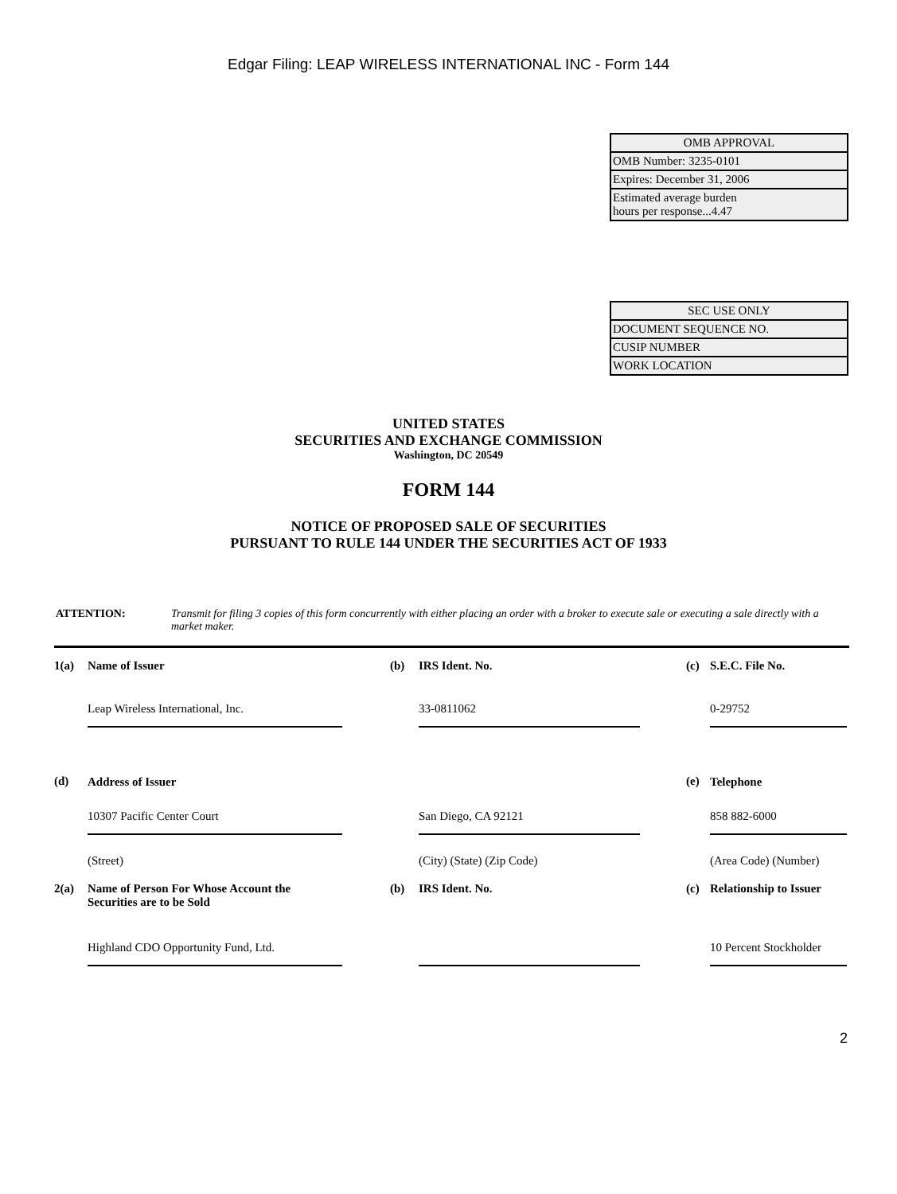Edgar Filing: LEAP WIRELESS INTERNATIONAL INC - Form 144
| OMB APPROVAL |
| OMB Number: 3235-0101 |
| Expires: December 31, 2006 |
| Estimated average burden hours per response...4.47 |
| SEC USE ONLY |
| DOCUMENT SEQUENCE NO. |
| CUSIP NUMBER |
| WORK LOCATION |
UNITED STATES
SECURITIES AND EXCHANGE COMMISSION
Washington, DC 20549
FORM 144
NOTICE OF PROPOSED SALE OF SECURITIES
PURSUANT TO RULE 144 UNDER THE SECURITIES ACT OF 1933
ATTENTION: Transmit for filing 3 copies of this form concurrently with either placing an order with a broker to execute sale or executing a sale directly with a market maker.
| 1(a) | Name of Issuer | | (b) | IRS Ident. No. | | (c) | S.E.C. File No. |
| | Leap Wireless International, Inc. | | | 33-0811062 | | | 0-29752 |
| (d) | Address of Issuer | | | | | (e) | Telephone |
| | 10307 Pacific Center Court | | | San Diego, CA 92121 | | | 858 882-6000 |
| | (Street) | | | (City) (State) (Zip Code) | | | (Area Code) (Number) |
| 2(a) | Name of Person For Whose Account the Securities are to be Sold | | (b) | IRS Ident. No. | | (c) | Relationship to Issuer |
| | Highland CDO Opportunity Fund, Ltd. | | | | | | 10 Percent Stockholder |
2